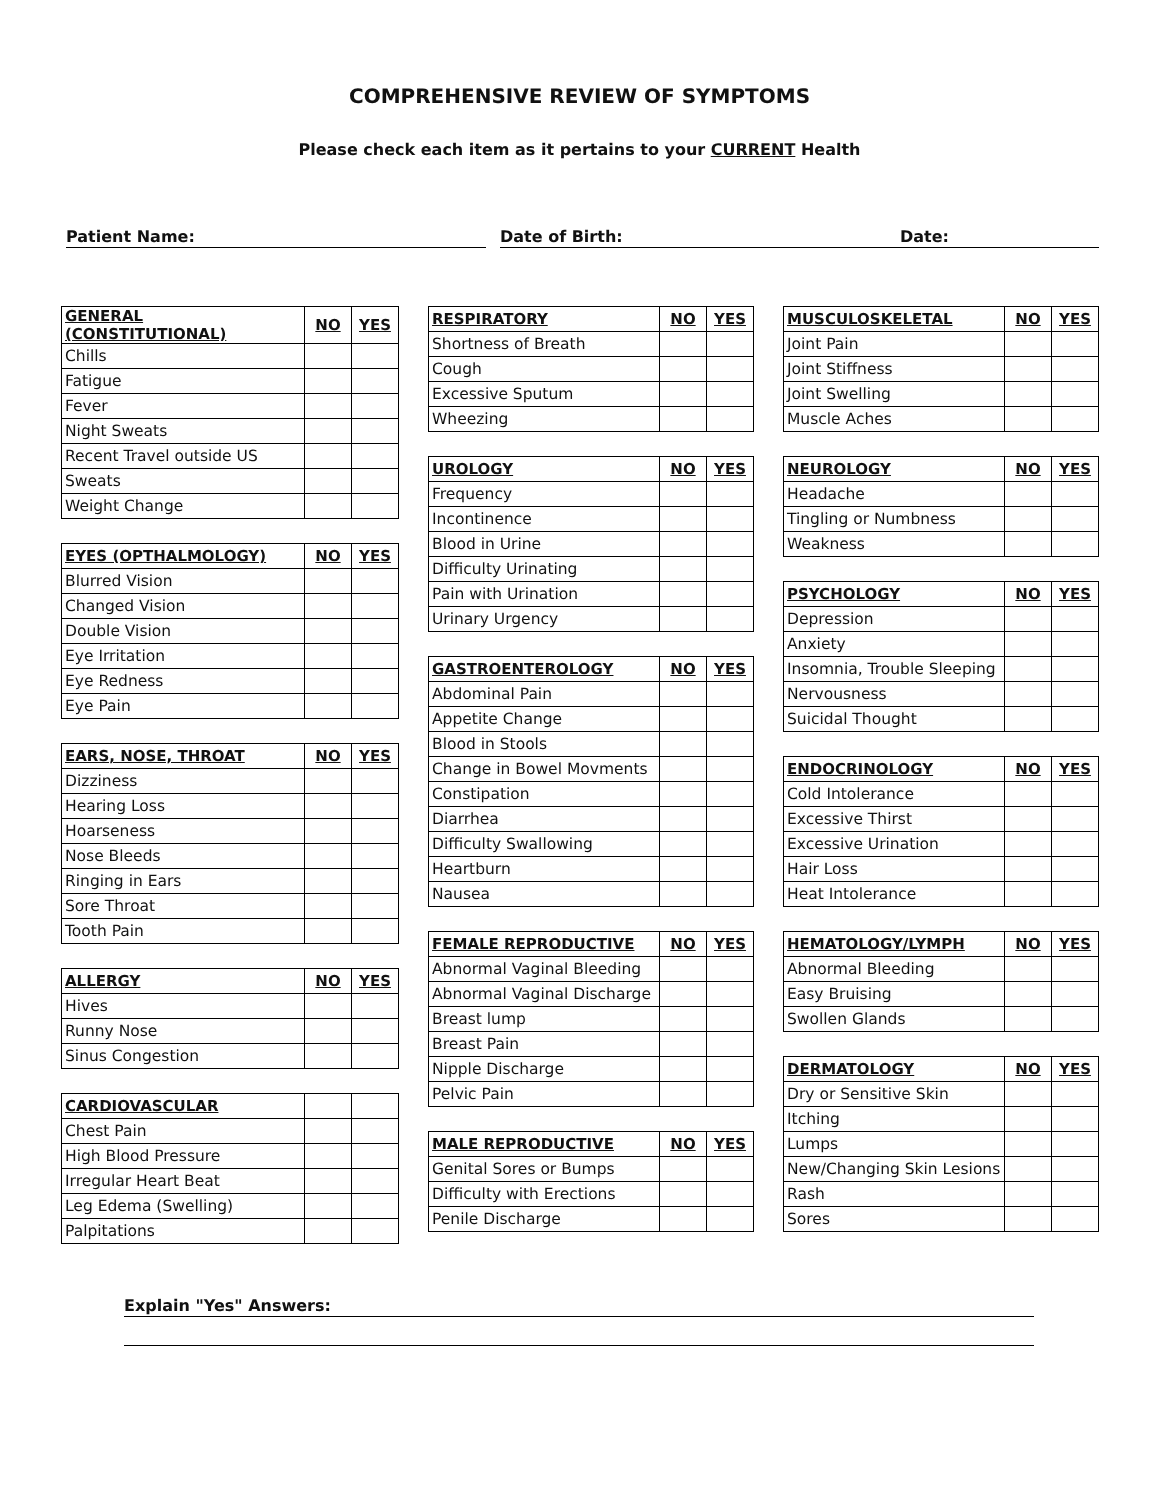COMPREHENSIVE REVIEW OF SYMPTOMS
Please check each item as it pertains to your CURRENT Health
Patient Name: Date of Birth: Date:
| GENERAL (CONSTITUTIONAL) | NO | YES |
| --- | --- | --- |
| Chills | | |
| Fatigue | | |
| Fever | | |
| Night Sweats | | |
| Recent Travel outside US | | |
| Sweats | | |
| Weight Change | | |
| EYES (OPTHALMOLOGY) | NO | YES |
| --- | --- | --- |
| Blurred Vision | | |
| Changed Vision | | |
| Double Vision | | |
| Eye Irritation | | |
| Eye Redness | | |
| Eye Pain | | |
| EARS, NOSE, THROAT | NO | YES |
| --- | --- | --- |
| Dizziness | | |
| Hearing Loss | | |
| Hoarseness | | |
| Nose Bleeds | | |
| Ringing in Ears | | |
| Sore Throat | | |
| Tooth Pain | | |
| ALLERGY | NO | YES |
| --- | --- | --- |
| Hives | | |
| Runny Nose | | |
| Sinus Congestion | | |
| CARDIOVASCULAR | | |
| --- | --- | --- |
| Chest Pain | | |
| High Blood Pressure | | |
| Irregular Heart Beat | | |
| Leg Edema (Swelling) | | |
| Palpitations | | |
| RESPIRATORY | NO | YES |
| --- | --- | --- |
| Shortness of Breath | | |
| Cough | | |
| Excessive Sputum | | |
| Wheezing | | |
| UROLOGY | NO | YES |
| --- | --- | --- |
| Frequency | | |
| Incontinence | | |
| Blood in Urine | | |
| Difficulty Urinating | | |
| Pain with Urination | | |
| Urinary Urgency | | |
| GASTROENTEROLOGY | NO | YES |
| --- | --- | --- |
| Abdominal Pain | | |
| Appetite Change | | |
| Blood in Stools | | |
| Change in Bowel Movments | | |
| Constipation | | |
| Diarrhea | | |
| Difficulty Swallowing | | |
| Heartburn | | |
| Nausea | | |
| FEMALE REPRODUCTIVE | NO | YES |
| --- | --- | --- |
| Abnormal Vaginal Bleeding | | |
| Abnormal Vaginal Discharge | | |
| Breast lump | | |
| Breast Pain | | |
| Nipple Discharge | | |
| Pelvic Pain | | |
| MALE REPRODUCTIVE | NO | YES |
| --- | --- | --- |
| Genital Sores or Bumps | | |
| Difficulty with Erections | | |
| Penile Discharge | | |
| MUSCULOSKELETAL | NO | YES |
| --- | --- | --- |
| Joint Pain | | |
| Joint Stiffness | | |
| Joint Swelling | | |
| Muscle Aches | | |
| NEUROLOGY | NO | YES |
| --- | --- | --- |
| Headache | | |
| Tingling or Numbness | | |
| Weakness | | |
| PSYCHOLOGY | NO | YES |
| --- | --- | --- |
| Depression | | |
| Anxiety | | |
| Insomnia, Trouble Sleeping | | |
| Nervousness | | |
| Suicidal Thought | | |
| ENDOCRINOLOGY | NO | YES |
| --- | --- | --- |
| Cold Intolerance | | |
| Excessive Thirst | | |
| Excessive Urination | | |
| Hair Loss | | |
| Heat Intolerance | | |
| HEMATOLOGY/LYMPH | NO | YES |
| --- | --- | --- |
| Abnormal Bleeding | | |
| Easy Bruising | | |
| Swollen Glands | | |
| DERMATOLOGY | NO | YES |
| --- | --- | --- |
| Dry or Sensitive Skin | | |
| Itching | | |
| Lumps | | |
| New/Changing Skin Lesions | | |
| Rash | | |
| Sores | | |
Explain "Yes" Answers: